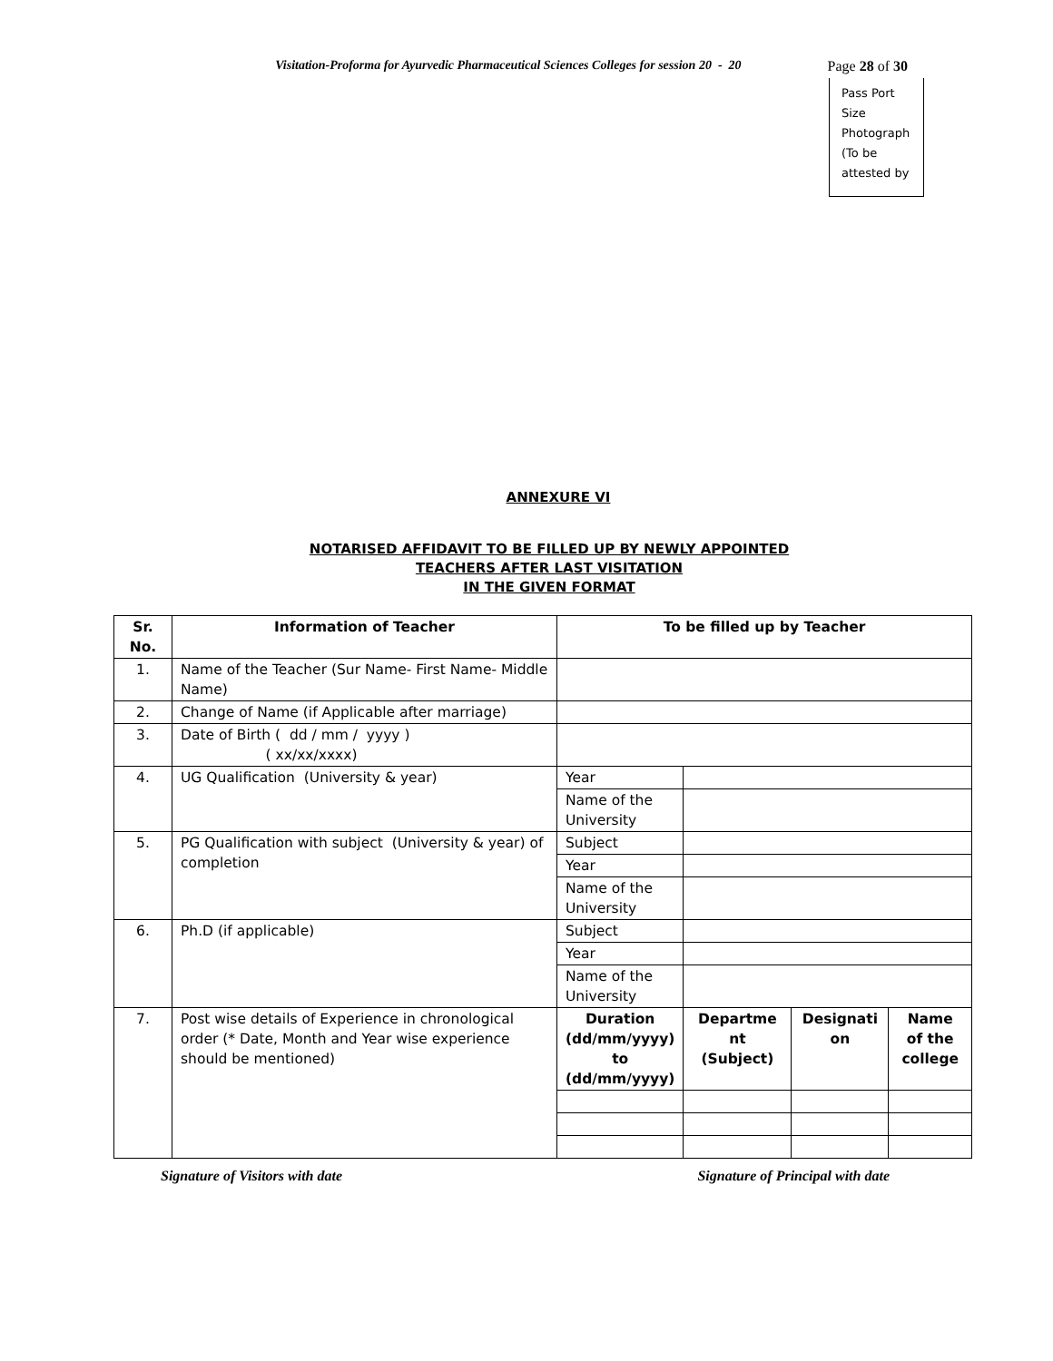Visitation-Proforma for Ayurvedic Pharmaceutical Sciences Colleges for session 20 - 20 Page 28 of 30
Pass Port
Size
Photograph
(To be
attested by
ANNEXURE VI
NOTARISED AFFIDAVIT TO BE FILLED UP BY NEWLY APPOINTED
TEACHERS AFTER LAST VISITATION
IN THE GIVEN FORMAT
| Sr. No. | Information of Teacher | To be filled up by Teacher | | | |
| --- | --- | --- | --- | --- | --- |
| 1. | Name of the Teacher (Sur Name- First Name- Middle Name) | | | | |
| 2. | Change of Name (if Applicable after marriage) | | | | |
| 3. | Date of Birth ( dd / mm / yyyy ) ( xx/xx/xxxx) | | | | |
| 4. | UG Qualification (University & year) | Year | | | |
| | | Name of the University | | | |
| 5. | PG Qualification with subject (University & year) of completion | Subject | | | |
| | | Year | | | |
| | | Name of the University | | | |
| 6. | Ph.D (if applicable) | Subject | | | |
| | | Year | | | |
| | | Name of the University | | | |
| 7. | Post wise details of Experience in chronological order (* Date, Month and Year wise experience should be mentioned) | Duration (dd/mm/yyyy) to (dd/mm/yyyy) | Departme nt (Subject) | Designati on | Name of the college |
Signature of Visitors with date Signature of Principal with date